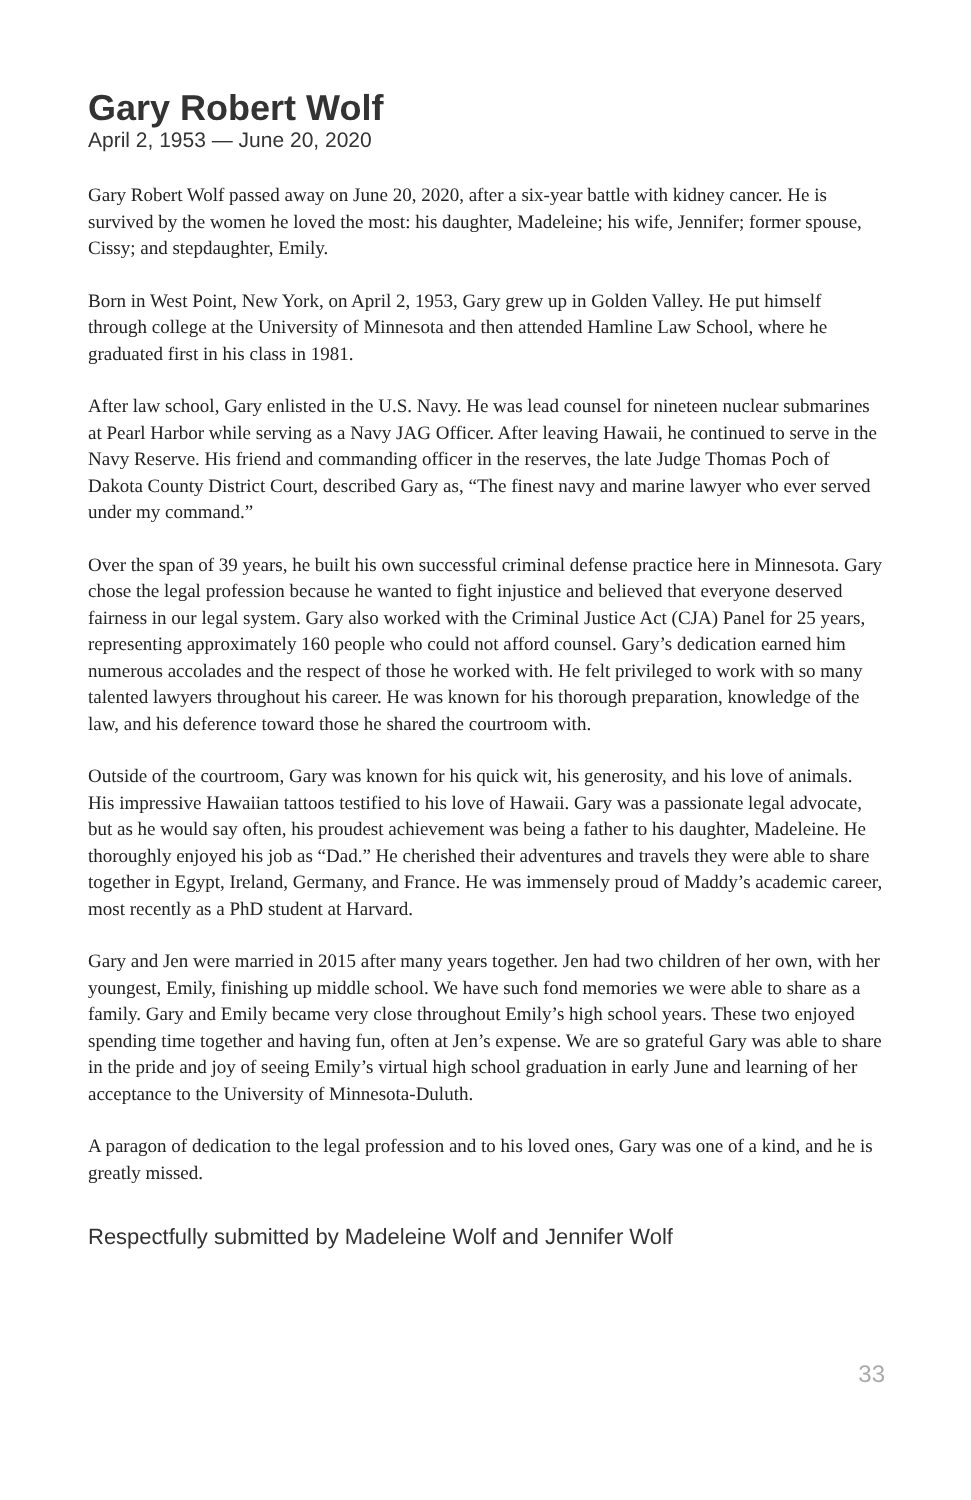Gary Robert Wolf
April 2, 1953 — June 20, 2020
Gary Robert Wolf passed away on June 20, 2020, after a six-year battle with kidney cancer. He is survived by the women he loved the most: his daughter, Madeleine; his wife, Jennifer; former spouse, Cissy; and stepdaughter, Emily.
Born in West Point, New York, on April 2, 1953, Gary grew up in Golden Valley. He put himself through college at the University of Minnesota and then attended Hamline Law School, where he graduated first in his class in 1981.
After law school, Gary enlisted in the U.S. Navy. He was lead counsel for nineteen nuclear submarines at Pearl Harbor while serving as a Navy JAG Officer. After leaving Hawaii, he continued to serve in the Navy Reserve. His friend and commanding officer in the reserves, the late Judge Thomas Poch of Dakota County District Court, described Gary as, “The finest navy and marine lawyer who ever served under my command.”
Over the span of 39 years, he built his own successful criminal defense practice here in Minnesota. Gary chose the legal profession because he wanted to fight injustice and believed that everyone deserved fairness in our legal system. Gary also worked with the Criminal Justice Act (CJA) Panel for 25 years, representing approximately 160 people who could not afford counsel. Gary’s dedication earned him numerous accolades and the respect of those he worked with. He felt privileged to work with so many talented lawyers throughout his career. He was known for his thorough preparation, knowledge of the law, and his deference toward those he shared the courtroom with.
Outside of the courtroom, Gary was known for his quick wit, his generosity, and his love of animals. His impressive Hawaiian tattoos testified to his love of Hawaii. Gary was a passionate legal advocate, but as he would say often, his proudest achievement was being a father to his daughter, Madeleine. He thoroughly enjoyed his job as “Dad.” He cherished their adventures and travels they were able to share together in Egypt, Ireland, Germany, and France. He was immensely proud of Maddy’s academic career, most recently as a PhD student at Harvard.
Gary and Jen were married in 2015 after many years together. Jen had two children of her own, with her youngest, Emily, finishing up middle school. We have such fond memories we were able to share as a family. Gary and Emily became very close throughout Emily’s high school years. These two enjoyed spending time together and having fun, often at Jen’s expense. We are so grateful Gary was able to share in the pride and joy of seeing Emily’s virtual high school graduation in early June and learning of her acceptance to the University of Minnesota-Duluth.
A paragon of dedication to the legal profession and to his loved ones, Gary was one of a kind, and he is greatly missed.
Respectfully submitted by Madeleine Wolf and Jennifer Wolf
33